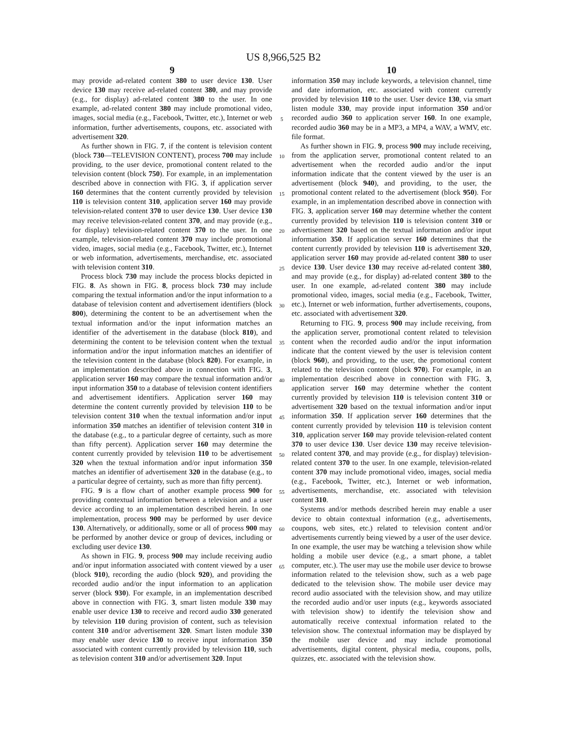US 8,966,525 B2
9
may provide ad-related content 380 to user device 130. User device 130 may receive ad-related content 380, and may provide (e.g., for display) ad-related content 380 to the user. In one example, ad-related content 380 may include promotional video, images, social media (e.g., Facebook, Twitter, etc.), Internet or web information, further advertisements, coupons, etc. associated with advertisement 320.
As further shown in FIG. 7, if the content is television content (block 730—TELEVISION CONTENT), process 700 may include providing, to the user device, promotional content related to the television content (block 750). For example, in an implementation described above in connection with FIG. 3, if application server 160 determines that the content currently provided by television 110 is television content 310, application server 160 may provide television-related content 370 to user device 130. User device 130 may receive television-related content 370, and may provide (e.g., for display) television-related content 370 to the user. In one example, television-related content 370 may include promotional video, images, social media (e.g., Facebook, Twitter, etc.), Internet or web information, advertisements, merchandise, etc. associated with television content 310.
Process block 730 may include the process blocks depicted in FIG. 8. As shown in FIG. 8, process block 730 may include comparing the textual information and/or the input information to a database of television content and advertisement identifiers (block 800), determining the content to be an advertisement when the textual information and/or the input information matches an identifier of the advertisement in the database (block 810), and determining the content to be television content when the textual information and/or the input information matches an identifier of the television content in the database (block 820). For example, in an implementation described above in connection with FIG. 3, application server 160 may compare the textual information and/or input information 350 to a database of television content identifiers and advertisement identifiers. Application server 160 may determine the content currently provided by television 110 to be television content 310 when the textual information and/or input information 350 matches an identifier of television content 310 in the database (e.g., to a particular degree of certainty, such as more than fifty percent). Application server 160 may determine the content currently provided by television 110 to be advertisement 320 when the textual information and/or input information 350 matches an identifier of advertisement 320 in the database (e.g., to a particular degree of certainty, such as more than fifty percent).
FIG. 9 is a flow chart of another example process 900 for providing contextual information between a television and a user device according to an implementation described herein. In one implementation, process 900 may be performed by user device 130. Alternatively, or additionally, some or all of process 900 may be performed by another device or group of devices, including or excluding user device 130.
As shown in FIG. 9, process 900 may include receiving audio and/or input information associated with content viewed by a user (block 910), recording the audio (block 920), and providing the recorded audio and/or the input information to an application server (block 930). For example, in an implementation described above in connection with FIG. 3, smart listen module 330 may enable user device 130 to receive and record audio 330 generated by television 110 during provision of content, such as television content 310 and/or advertisement 320. Smart listen module 330 may enable user device 130 to receive input information 350 associated with content currently provided by television 110, such as television content 310 and/or advertisement 320. Input
5
10
15
20
25
30
35
40
45
50
55
60
65
10
information 350 may include keywords, a television channel, time and date information, etc. associated with content currently provided by television 110 to the user. User device 130, via smart listen module 330, may provide input information 350 and/or recorded audio 360 to application server 160. In one example, recorded audio 360 may be in a MP3, a MP4, a WAV, a WMV, etc. file format.
As further shown in FIG. 9, process 900 may include receiving, from the application server, promotional content related to an advertisement when the recorded audio and/or the input information indicate that the content viewed by the user is an advertisement (block 940), and providing, to the user, the promotional content related to the advertisement (block 950). For example, in an implementation described above in connection with FIG. 3, application server 160 may determine whether the content currently provided by television 110 is television content 310 or advertisement 320 based on the textual information and/or input information 350. If application server 160 determines that the content currently provided by television 110 is advertisement 320, application server 160 may provide ad-related content 380 to user device 130. User device 130 may receive ad-related content 380, and may provide (e.g., for display) ad-related content 380 to the user. In one example, ad-related content 380 may include promotional video, images, social media (e.g., Facebook, Twitter, etc.), Internet or web information, further advertisements, coupons, etc. associated with advertisement 320.
Returning to FIG. 9, process 900 may include receiving, from the application server, promotional content related to television content when the recorded audio and/or the input information indicate that the content viewed by the user is television content (block 960), and providing, to the user, the promotional content related to the television content (block 970). For example, in an implementation described above in connection with FIG. 3, application server 160 may determine whether the content currently provided by television 110 is television content 310 or advertisement 320 based on the textual information and/or input information 350. If application server 160 determines that the content currently provided by television 110 is television content 310, application server 160 may provide television-related content 370 to user device 130. User device 130 may receive television-related content 370, and may provide (e.g., for display) television-related content 370 to the user. In one example, television-related content 370 may include promotional video, images, social media (e.g., Facebook, Twitter, etc.), Internet or web information, advertisements, merchandise, etc. associated with television content 310.
Systems and/or methods described herein may enable a user device to obtain contextual information (e.g., advertisements, coupons, web sites, etc.) related to television content and/or advertisements currently being viewed by a user of the user device. In one example, the user may be watching a television show while holding a mobile user device (e.g., a smart phone, a tablet computer, etc.). The user may use the mobile user device to browse information related to the television show, such as a web page dedicated to the television show. The mobile user device may record audio associated with the television show, and may utilize the recorded audio and/or user inputs (e.g., keywords associated with television show) to identify the television show and automatically receive contextual information related to the television show. The contextual information may be displayed by the mobile user device and may include promotional advertisements, digital content, physical media, coupons, polls, quizzes, etc. associated with the television show.